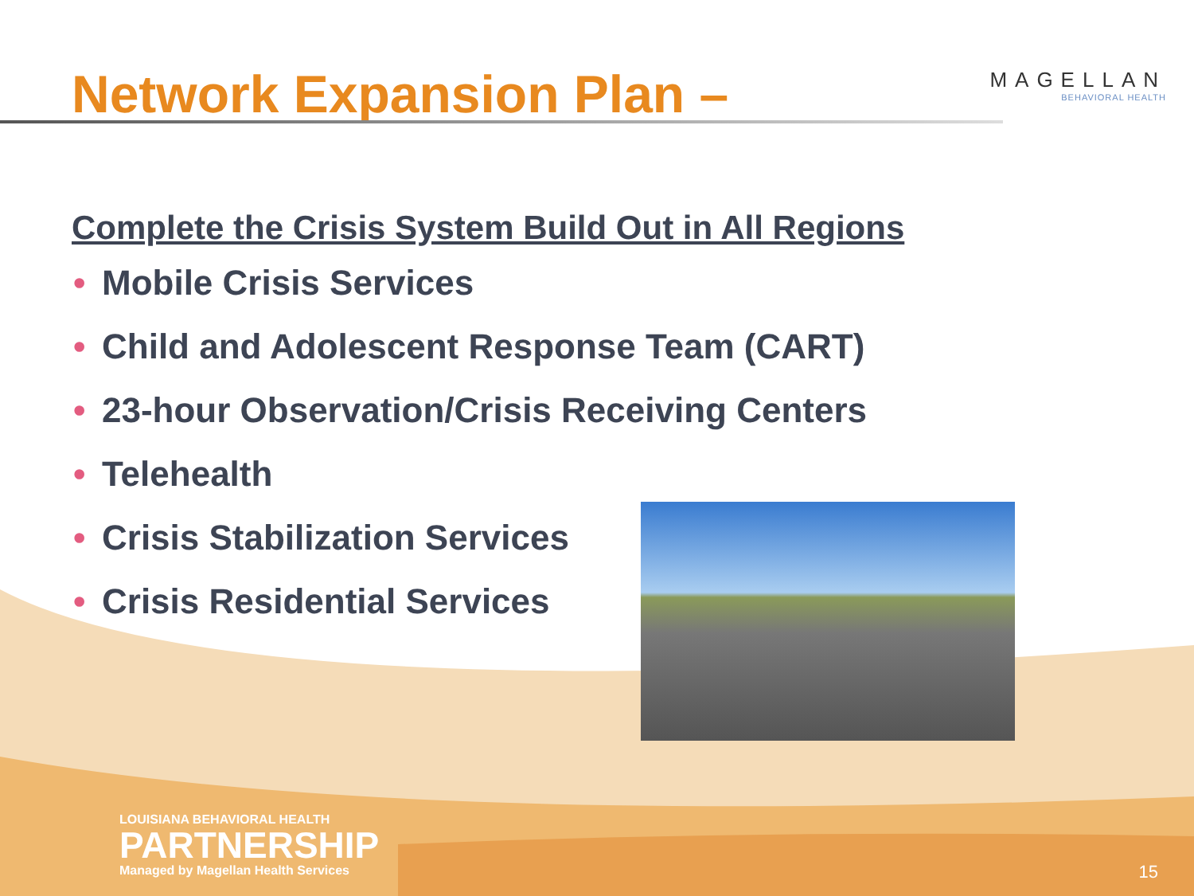Network Expansion Plan –
MAGELLAN
BEHAVIORAL HEALTH
Complete the Crisis System Build Out in All Regions
• Mobile Crisis Services
• Child and Adolescent Response Team (CART)
• 23-hour Observation/Crisis Receiving Centers
• Telehealth
• Crisis Stabilization Services
• Crisis Residential Services
LOUISIANA BEHAVIORAL HEALTH
PARTNERSHIP
Managed by Magellan Health Services
15